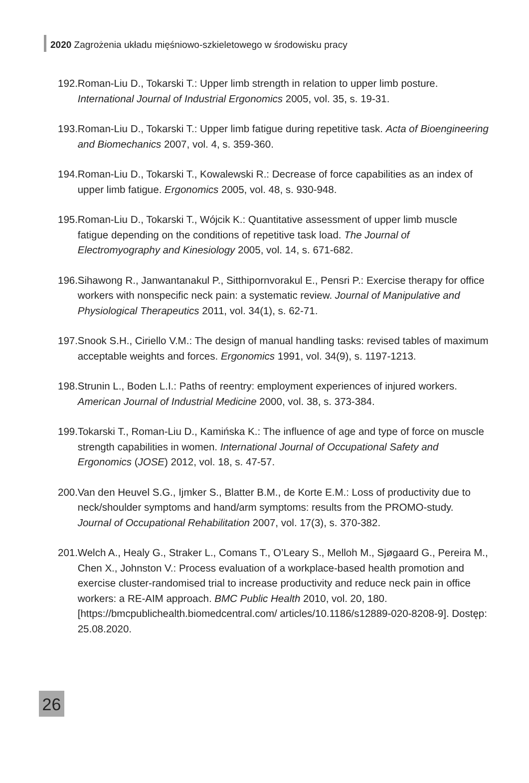2020 Zagrożenia układu mięśniowo-szkieletowego w środowisku pracy
192. Roman-Liu D., Tokarski T.: Upper limb strength in relation to upper limb posture. International Journal of Industrial Ergonomics 2005, vol. 35, s. 19-31.
193. Roman-Liu D., Tokarski T.: Upper limb fatigue during repetitive task. Acta of Bioengineering and Biomechanics 2007, vol. 4, s. 359-360.
194. Roman-Liu D., Tokarski T., Kowalewski R.: Decrease of force capabilities as an index of upper limb fatigue. Ergonomics 2005, vol. 48, s. 930-948.
195. Roman-Liu D., Tokarski T., Wójcik K.: Quantitative assessment of upper limb muscle fatigue depending on the conditions of repetitive task load. The Journal of Electromyography and Kinesiology 2005, vol. 14, s. 671-682.
196. Sihawong R., Janwantanakul P., Sitthipornvorakul E., Pensri P.: Exercise therapy for office workers with nonspecific neck pain: a systematic review. Journal of Manipulative and Physiological Therapeutics 2011, vol. 34(1), s. 62-71.
197. Snook S.H., Ciriello V.M.: The design of manual handling tasks: revised tables of maximum acceptable weights and forces. Ergonomics 1991, vol. 34(9), s. 1197-1213.
198. Strunin L., Boden L.I.: Paths of reentry: employment experiences of injured workers. American Journal of Industrial Medicine 2000, vol. 38, s. 373-384.
199. Tokarski T., Roman-Liu D., Kamińska K.: The influence of age and type of force on muscle strength capabilities in women. International Journal of Occupational Safety and Ergonomics (JOSE) 2012, vol. 18, s. 47-57.
200. Van den Heuvel S.G., Ijmker S., Blatter B.M., de Korte E.M.: Loss of productivity due to neck/shoulder symptoms and hand/arm symptoms: results from the PROMO-study. Journal of Occupational Rehabilitation 2007, vol. 17(3), s. 370-382.
201. Welch A., Healy G., Straker L., Comans T., O’Leary S., Melloh M., Sjøgaard G., Pereira M., Chen X., Johnston V.: Process evaluation of a workplace-based health promotion and exercise cluster-randomised trial to increase productivity and reduce neck pain in office workers: a RE-AIM approach. BMC Public Health 2010, vol. 20, 180. [https://bmcpublichealth.biomedcentral.com/ articles/10.1186/s12889-020-8208-9]. Dostęp: 25.08.2020.
26